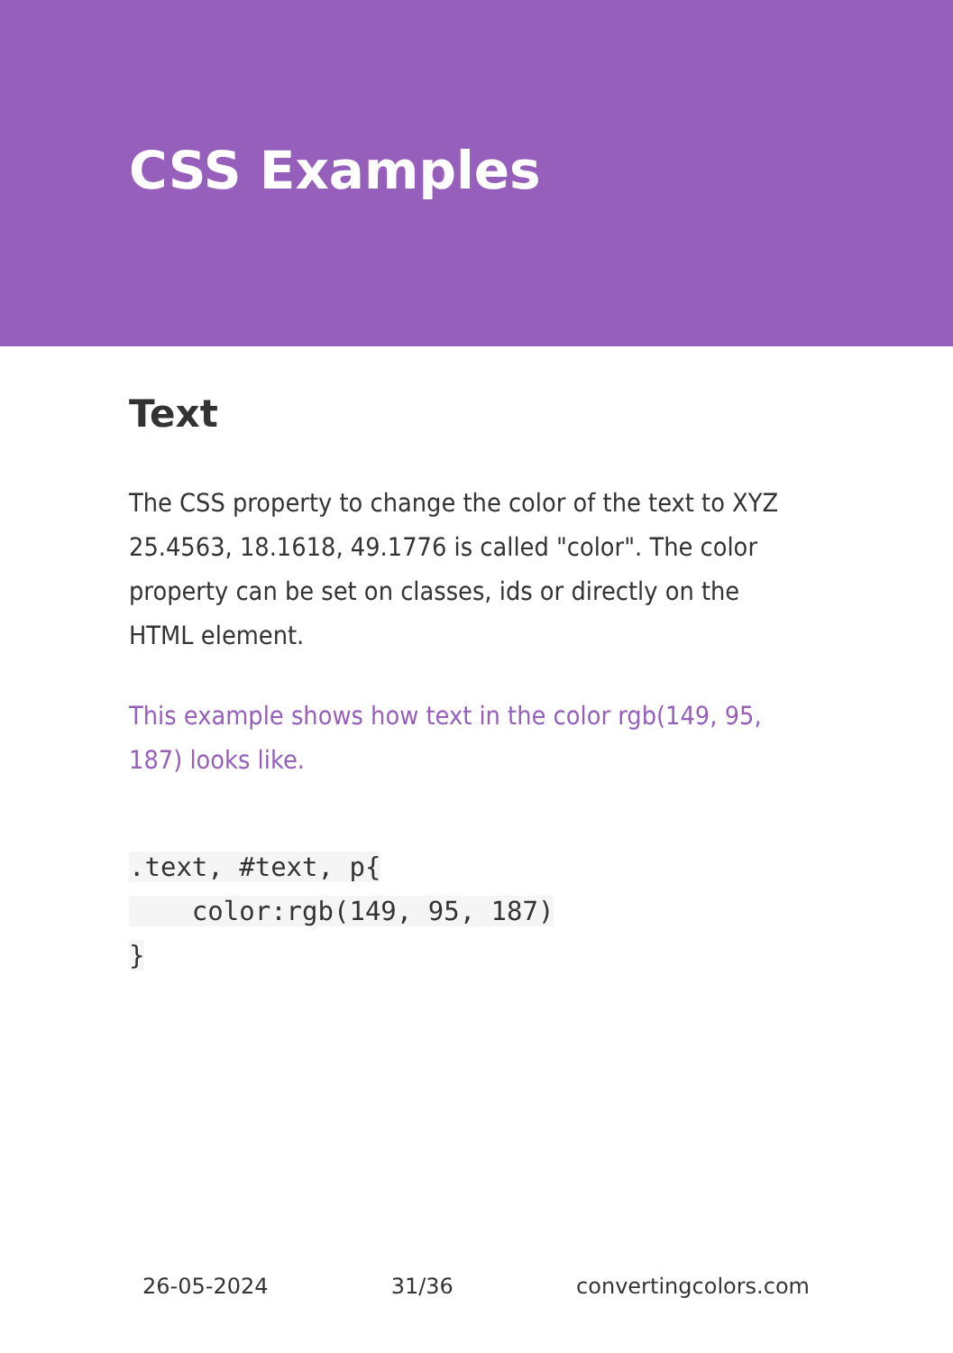CSS Examples
Text
The CSS property to change the color of the text to XYZ 25.4563, 18.1618, 49.1776 is called "color". The color property can be set on classes, ids or directly on the HTML element.
This example shows how text in the color rgb(149, 95, 187) looks like.
.text, #text, p{
    color:rgb(149, 95, 187)
}
26-05-2024 31/36 convertingcolors.com